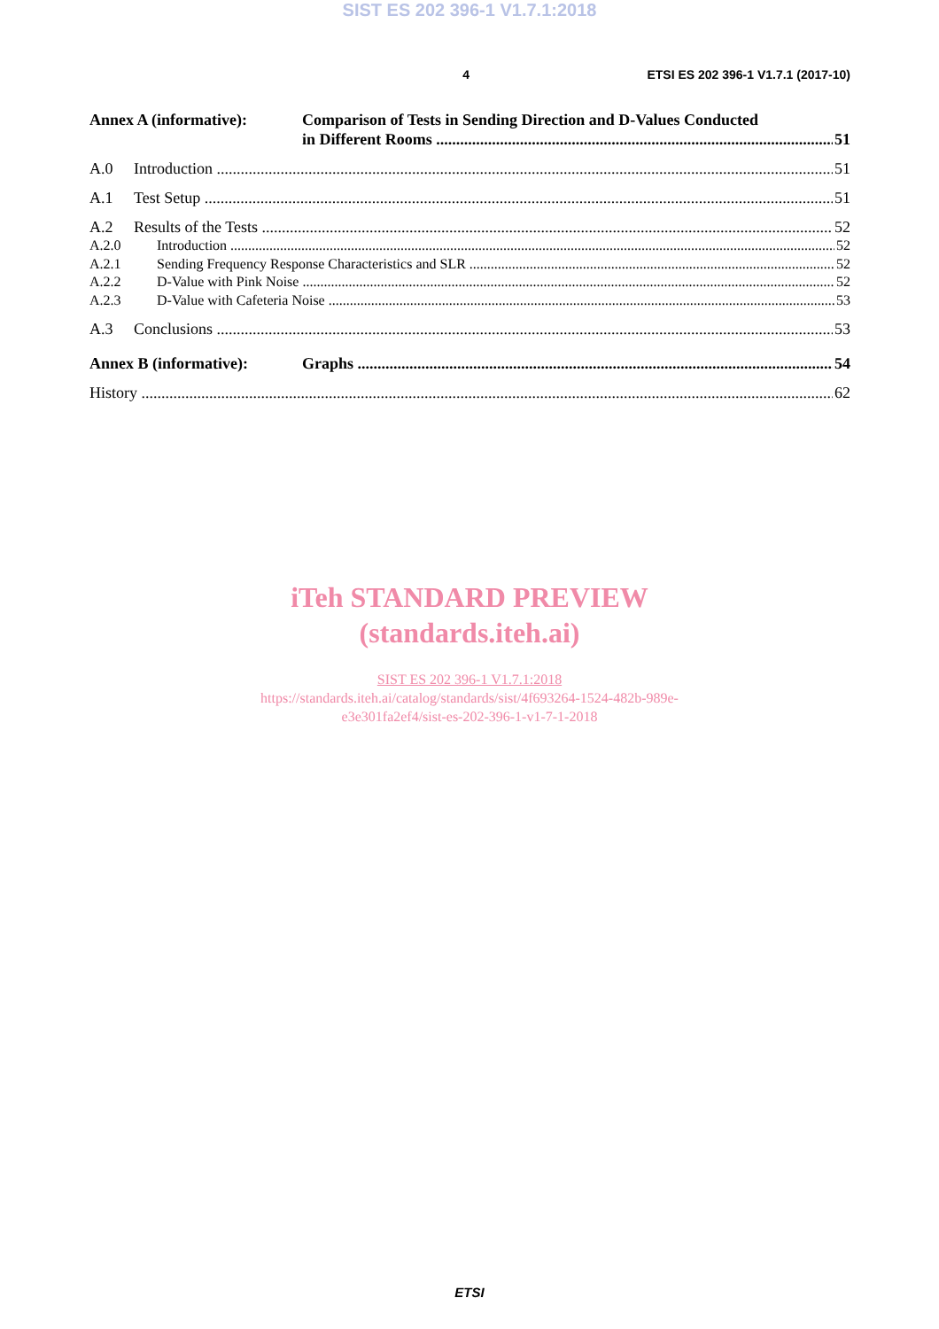SIST ES 202 396-1 V1.7.1:2018
4 ETSI ES 202 396-1 V1.7.1 (2017-10)
Annex A (informative): Comparison of Tests in Sending Direction and D-Values Conducted
in Different Rooms 51
A.0 Introduction 51
A.1 Test Setup 51
A.2 Results of the Tests 52
A.2.0 Introduction 52
A.2.1 Sending Frequency Response Characteristics and SLR 52
A.2.2 D-Value with Pink Noise 52
A.2.3 D-Value with Cafeteria Noise 53
A.3 Conclusions 53
Annex B (informative): Graphs 54
History 62
iTeh STANDARD PREVIEW
(standards.iteh.ai)
SIST ES 202 396-1 V1.7.1:2018
https://standards.iteh.ai/catalog/standards/sist/4f693264-1524-482b-989e-
e3e301fa2ef4/sist-es-202-396-1-v1-7-1-2018
ETSI